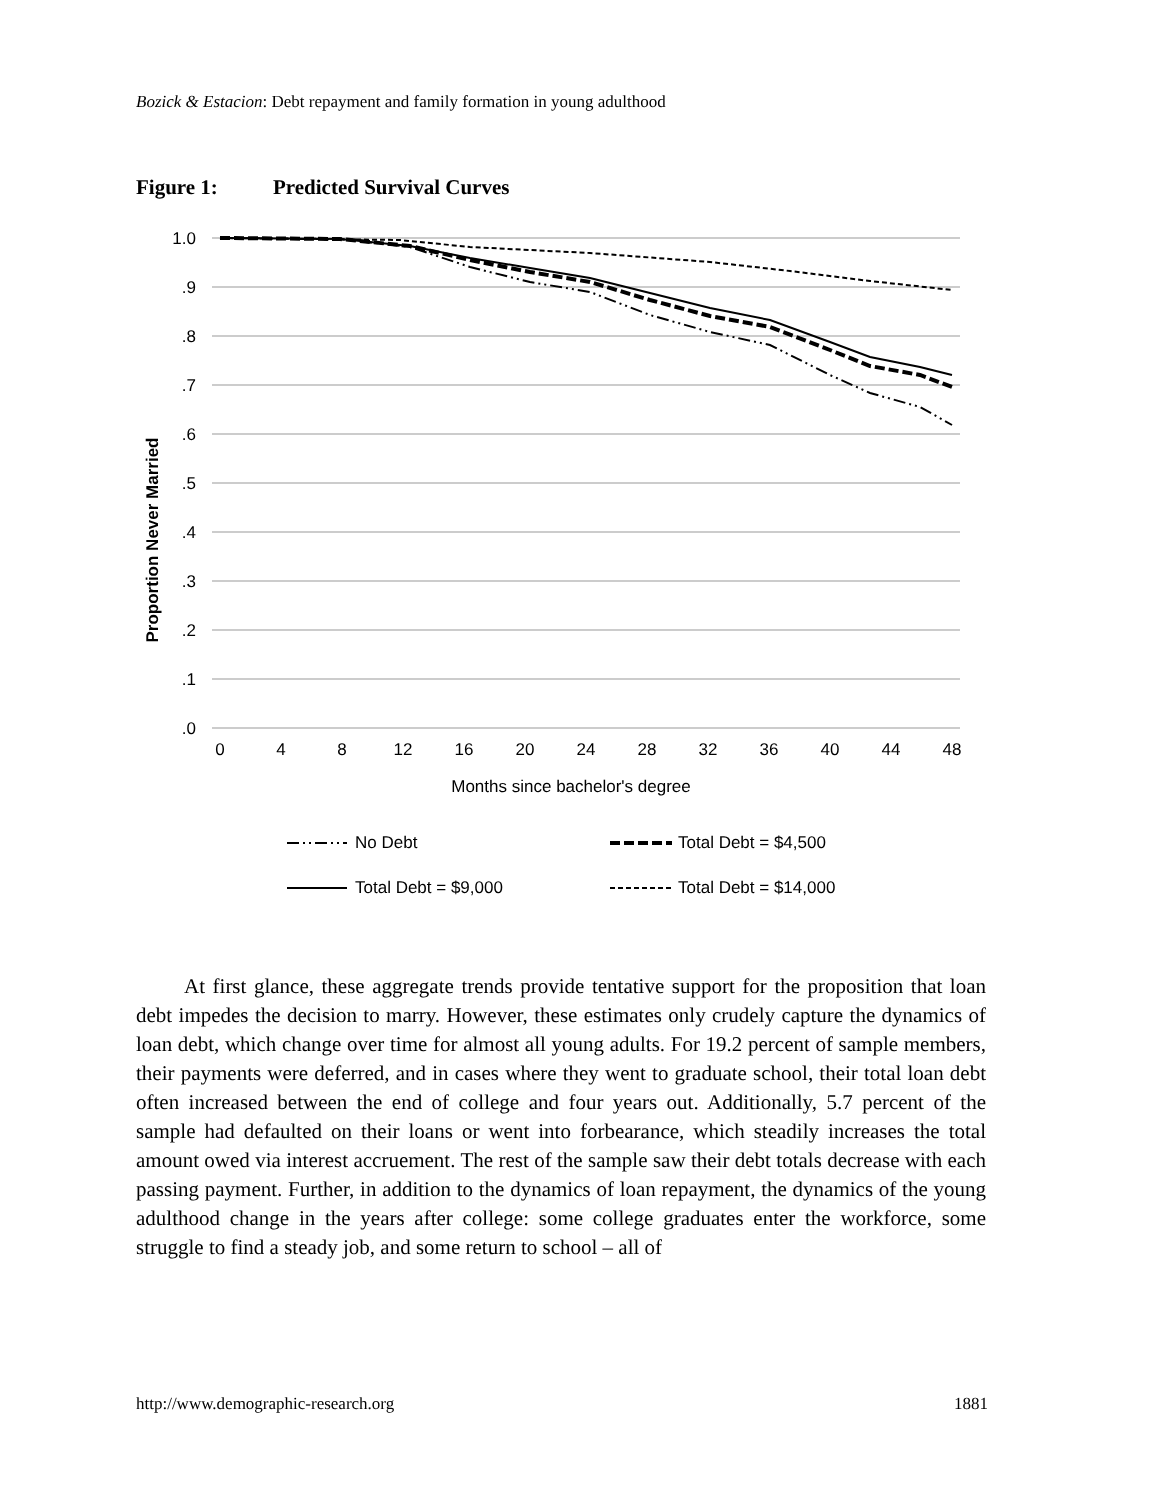Bozick & Estacion: Debt repayment and family formation in young adulthood
Figure 1: Predicted Survival Curves
1.0
.9
.8
.7
.6
.5
.4
.3
.2
.1
.0
0
4
8
12
16
20
24
28
32
36
40
44
48
Months since bachelor's degree
Proportion Never Married
No Debt
Total Debt = $4,500
Total Debt = $9,000
Total Debt = $14,000
At first glance, these aggregate trends provide tentative support for the proposition that loan debt impedes the decision to marry. However, these estimates only crudely capture the dynamics of loan debt, which change over time for almost all young adults. For 19.2 percent of sample members, their payments were deferred, and in cases where they went to graduate school, their total loan debt often increased between the end of college and four years out. Additionally, 5.7 percent of the sample had defaulted on their loans or went into forbearance, which steadily increases the total amount owed via interest accruement. The rest of the sample saw their debt totals decrease with each passing payment. Further, in addition to the dynamics of loan repayment, the dynamics of the young adulthood change in the years after college: some college graduates enter the workforce, some struggle to find a steady job, and some return to school – all of
http://www.demographic-research.org 1881